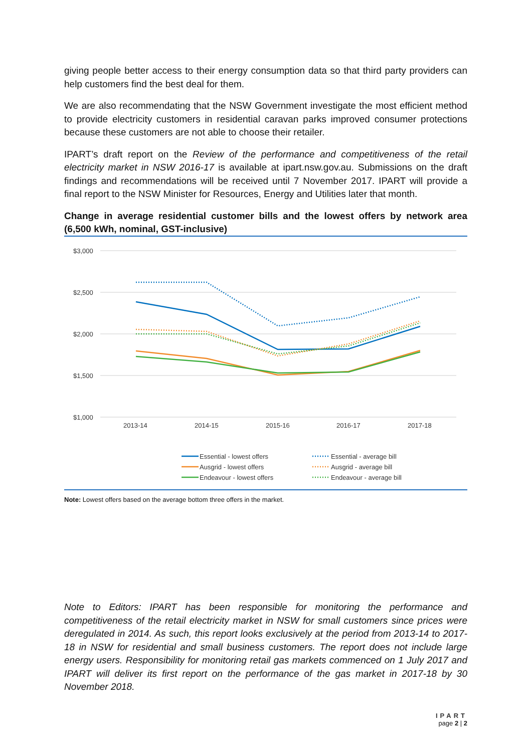giving people better access to their energy consumption data so that third party providers can help customers find the best deal for them.
We are also recommendating that the NSW Government investigate the most efficient method to provide electricity customers in residential caravan parks improved consumer protections because these customers are not able to choose their retailer.
IPART’s draft report on the Review of the performance and competitiveness of the retail electricity market in NSW 2016-17 is available at ipart.nsw.gov.au. Submissions on the draft findings and recommendations will be received until 7 November 2017. IPART will provide a final report to the NSW Minister for Resources, Energy and Utilities later that month.
Change in average residential customer bills and the lowest offers by network area (6,500 kWh, nominal, GST-inclusive)
$3,000
$2,500
$2,000
$1,500
$1,000
2013-14
2014-15
2015-16
2016-17
2017-18
Essential - lowest offers
Ausgrid - lowest offers
Endeavour - lowest offers
Essential - average bill
Ausgrid - average bill
Endeavour - average bill
Note: Lowest offers based on the average bottom three offers in the market.
Note to Editors: IPART has been responsible for monitoring the performance and competitiveness of the retail electricity market in NSW for small customers since prices were deregulated in 2014. As such, this report looks exclusively at the period from 2013-14 to 2017-18 in NSW for residential and small business customers. The report does not include large energy users. Responsibility for monitoring retail gas markets commenced on 1 July 2017 and IPART will deliver its first report on the performance of the gas market in 2017-18 by 30 November 2018.
IPART
page 2 | 2